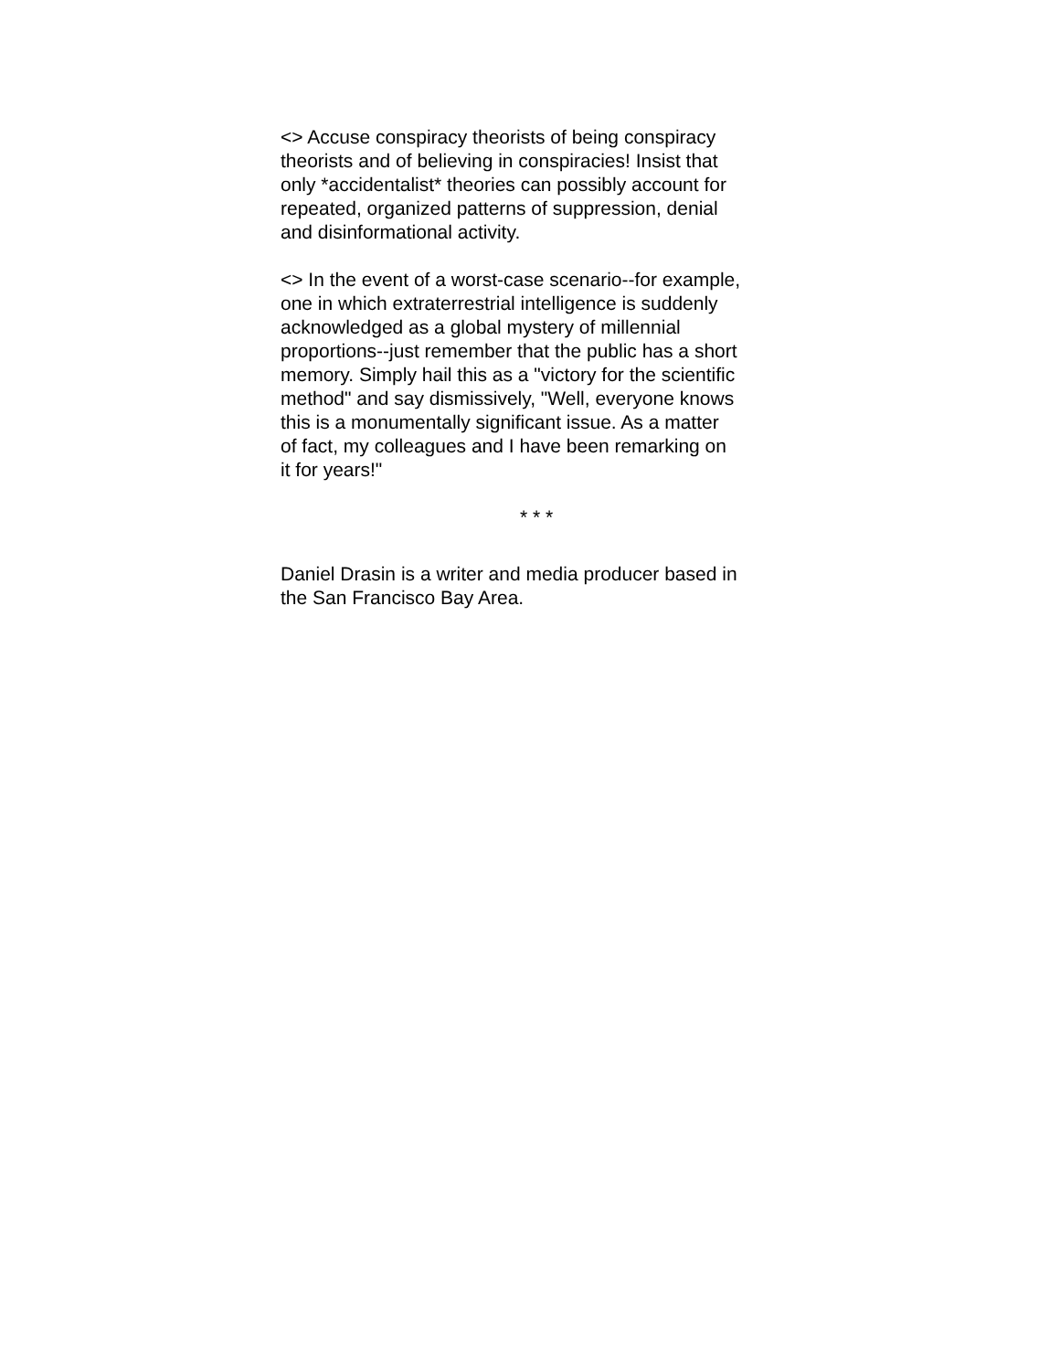<> Accuse conspiracy theorists of being conspiracy theorists and of believing in conspiracies! Insist that only *accidentalist* theories can possibly account for repeated, organized patterns of suppression, denial and disinformational activity.
<> In the event of a worst-case scenario--for example, one in which extraterrestrial intelligence is suddenly acknowledged as a global mystery of millennial proportions--just remember that the public has a short memory. Simply hail this as a "victory for the scientific method" and say dismissively, "Well, everyone knows this is a monumentally significant issue. As a matter of fact, my colleagues and I have been remarking on it for years!"
* * *
Daniel Drasin is a writer and media producer based in the San Francisco Bay Area.